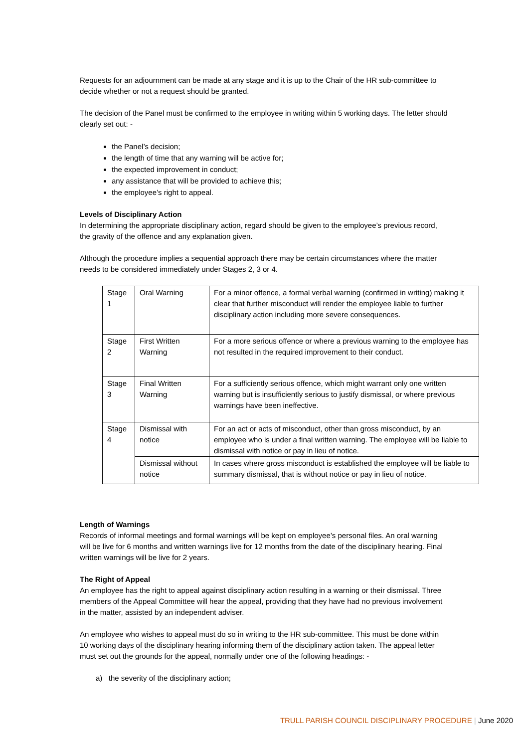Requests for an adjournment can be made at any stage and it is up to the Chair of the HR sub-committee to decide whether or not a request should be granted.
The decision of the Panel must be confirmed to the employee in writing within 5 working days. The letter should clearly set out: -
the Panel’s decision;
the length of time that any warning will be active for;
the expected improvement in conduct;
any assistance that will be provided to achieve this;
the employee’s right to appeal.
Levels of Disciplinary Action
In determining the appropriate disciplinary action, regard should be given to the employee’s previous record, the gravity of the offence and any explanation given.
Although the procedure implies a sequential approach there may be certain circumstances where the matter needs to be considered immediately under Stages 2, 3 or 4.
| Stage 1 | Oral Warning | For a minor offence, a formal verbal warning (confirmed in writing) making it clear that further misconduct will render the employee liable to further disciplinary action including more severe consequences. |
| Stage 2 | First Written Warning | For a more serious offence or where a previous warning to the employee has not resulted in the required improvement to their conduct. |
| Stage 3 | Final Written Warning | For a sufficiently serious offence, which might warrant only one written warning but is insufficiently serious to justify dismissal, or where previous warnings have been ineffective. |
| Stage 4 | Dismissal with notice | For an act or acts of misconduct, other than gross misconduct, by an employee who is under a final written warning. The employee will be liable to dismissal with notice or pay in lieu of notice. |
| | Dismissal without notice | In cases where gross misconduct is established the employee will be liable to summary dismissal, that is without notice or pay in lieu of notice. |
Length of Warnings
Records of informal meetings and formal warnings will be kept on employee’s personal files. An oral warning will be live for 6 months and written warnings live for 12 months from the date of the disciplinary hearing. Final written warnings will be live for 2 years.
The Right of Appeal
An employee has the right to appeal against disciplinary action resulting in a warning or their dismissal. Three members of the Appeal Committee will hear the appeal, providing that they have had no previous involvement in the matter, assisted by an independent adviser.
An employee who wishes to appeal must do so in writing to the HR sub-committee. This must be done within 10 working days of the disciplinary hearing informing them of the disciplinary action taken. The appeal letter must set out the grounds for the appeal, normally under one of the following headings: -
a) the severity of the disciplinary action;
TRULL PARISH COUNCIL DISCIPLINARY PROCEDURE | June 2020